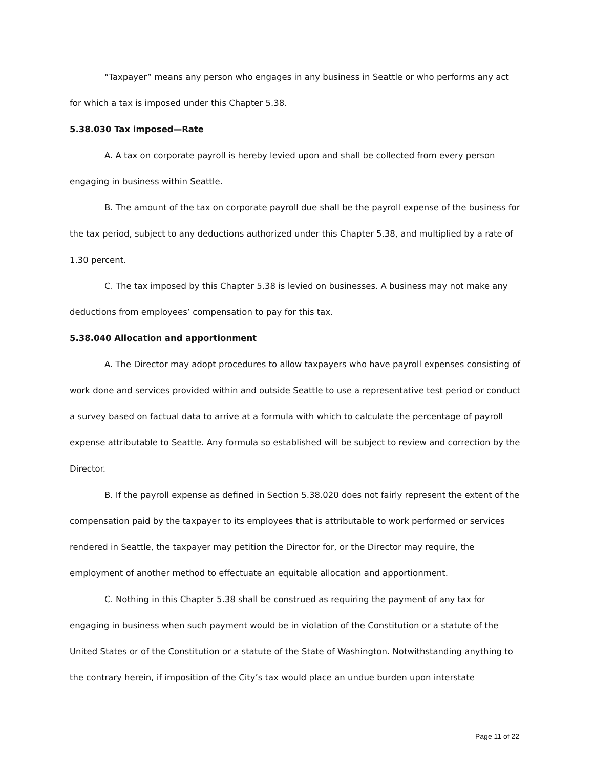“Taxpayer” means any person who engages in any business in Seattle or who performs any act for which a tax is imposed under this Chapter 5.38.
5.38.030 Tax imposed—Rate
A. A tax on corporate payroll is hereby levied upon and shall be collected from every person engaging in business within Seattle.
B. The amount of the tax on corporate payroll due shall be the payroll expense of the business for the tax period, subject to any deductions authorized under this Chapter 5.38, and multiplied by a rate of 1.30 percent.
C. The tax imposed by this Chapter 5.38 is levied on businesses. A business may not make any deductions from employees’ compensation to pay for this tax.
5.38.040 Allocation and apportionment
A. The Director may adopt procedures to allow taxpayers who have payroll expenses consisting of work done and services provided within and outside Seattle to use a representative test period or conduct a survey based on factual data to arrive at a formula with which to calculate the percentage of payroll expense attributable to Seattle. Any formula so established will be subject to review and correction by the Director.
B. If the payroll expense as defined in Section 5.38.020 does not fairly represent the extent of the compensation paid by the taxpayer to its employees that is attributable to work performed or services rendered in Seattle, the taxpayer may petition the Director for, or the Director may require, the employment of another method to effectuate an equitable allocation and apportionment.
C. Nothing in this Chapter 5.38 shall be construed as requiring the payment of any tax for engaging in business when such payment would be in violation of the Constitution or a statute of the United States or of the Constitution or a statute of the State of Washington. Notwithstanding anything to the contrary herein, if imposition of the City’s tax would place an undue burden upon interstate
Page 11 of 22